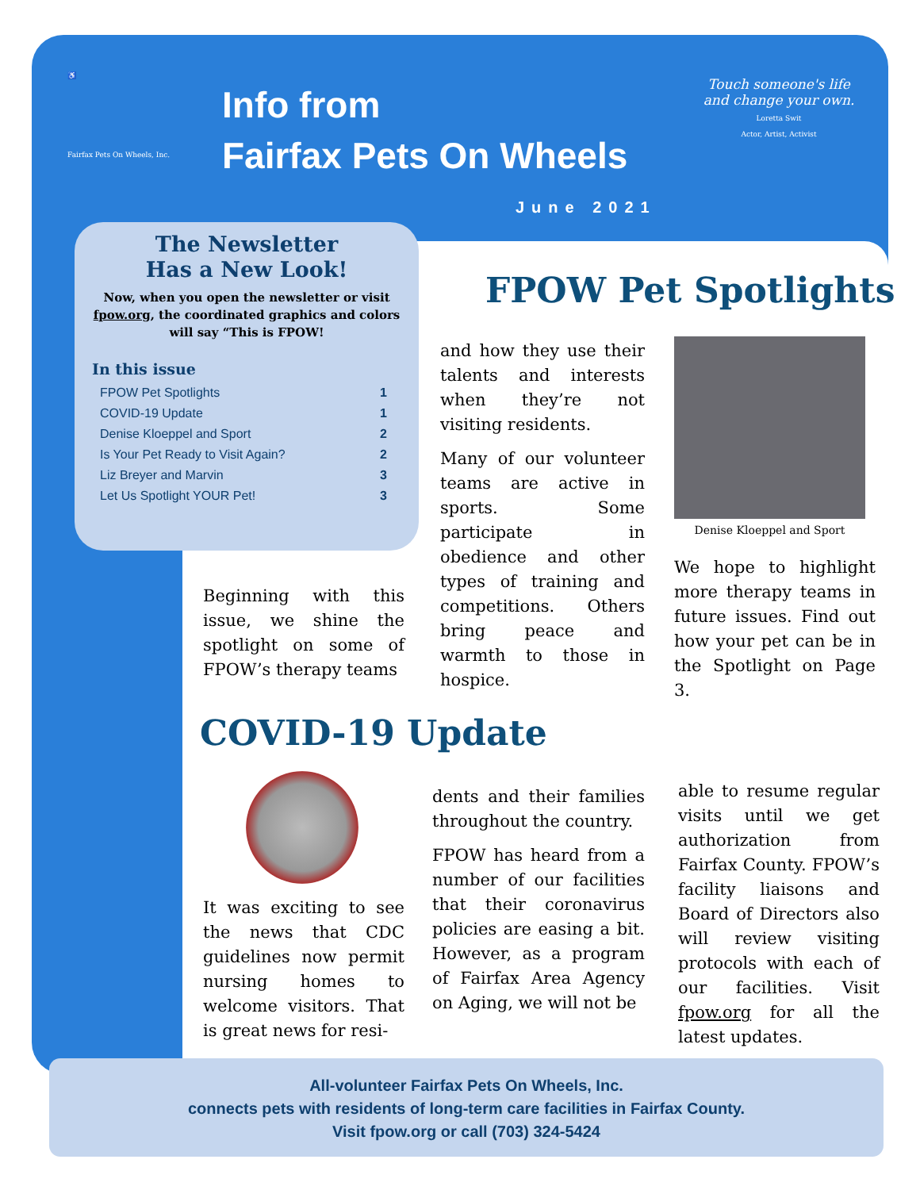♿
Fairfax Pets On Wheels, Inc.
Info from
Fairfax Pets On Wheels
Touch someone's life and change your own.
Loretta Swit
Actor, Artist, Activist
June 2021
The Newsletter
Has a New Look!
Now, when you open the newsletter or visit fpow.org, the coordinated graphics and colors will say “This is FPOW!
In this issue
| FPOW Pet Spotlights | 1 |
| COVID-19 Update | 1 |
| Denise Kloeppel and Sport | 2 |
| Is Your Pet Ready to Visit Again? | 2 |
| Liz Breyer and Marvin | 3 |
| Let Us Spotlight YOUR Pet! | 3 |
FPOW Pet Spotlights
Beginning with this issue, we shine the spotlight on some of FPOW’s therapy teams
and how they use their talents and interests when they’re not visiting residents.
Many of our volunteer teams are active in sports. Some participate in obedience and other types of training and competitions. Others bring peace and warmth to those in hospice.
Denise Kloeppel and Sport
We hope to highlight more therapy teams in future issues. Find out how your pet can be in the Spotlight on Page 3.
COVID-19 Update
It was exciting to see the news that CDC guidelines now permit nursing homes to welcome visitors. That is great news for resi-
dents and their families throughout the country.
FPOW has heard from a number of our facilities that their coronavirus policies are easing a bit. However, as a program of Fairfax Area Agency on Aging, we will not be
able to resume regular visits until we get authorization from Fairfax County. FPOW’s facility liaisons and Board of Directors also will review visiting protocols with each of our facilities. Visit fpow.org for all the latest updates.
All-volunteer Fairfax Pets On Wheels, Inc.
connects pets with residents of long-term care facilities in Fairfax County.
Visit fpow.org or call (703) 324-5424